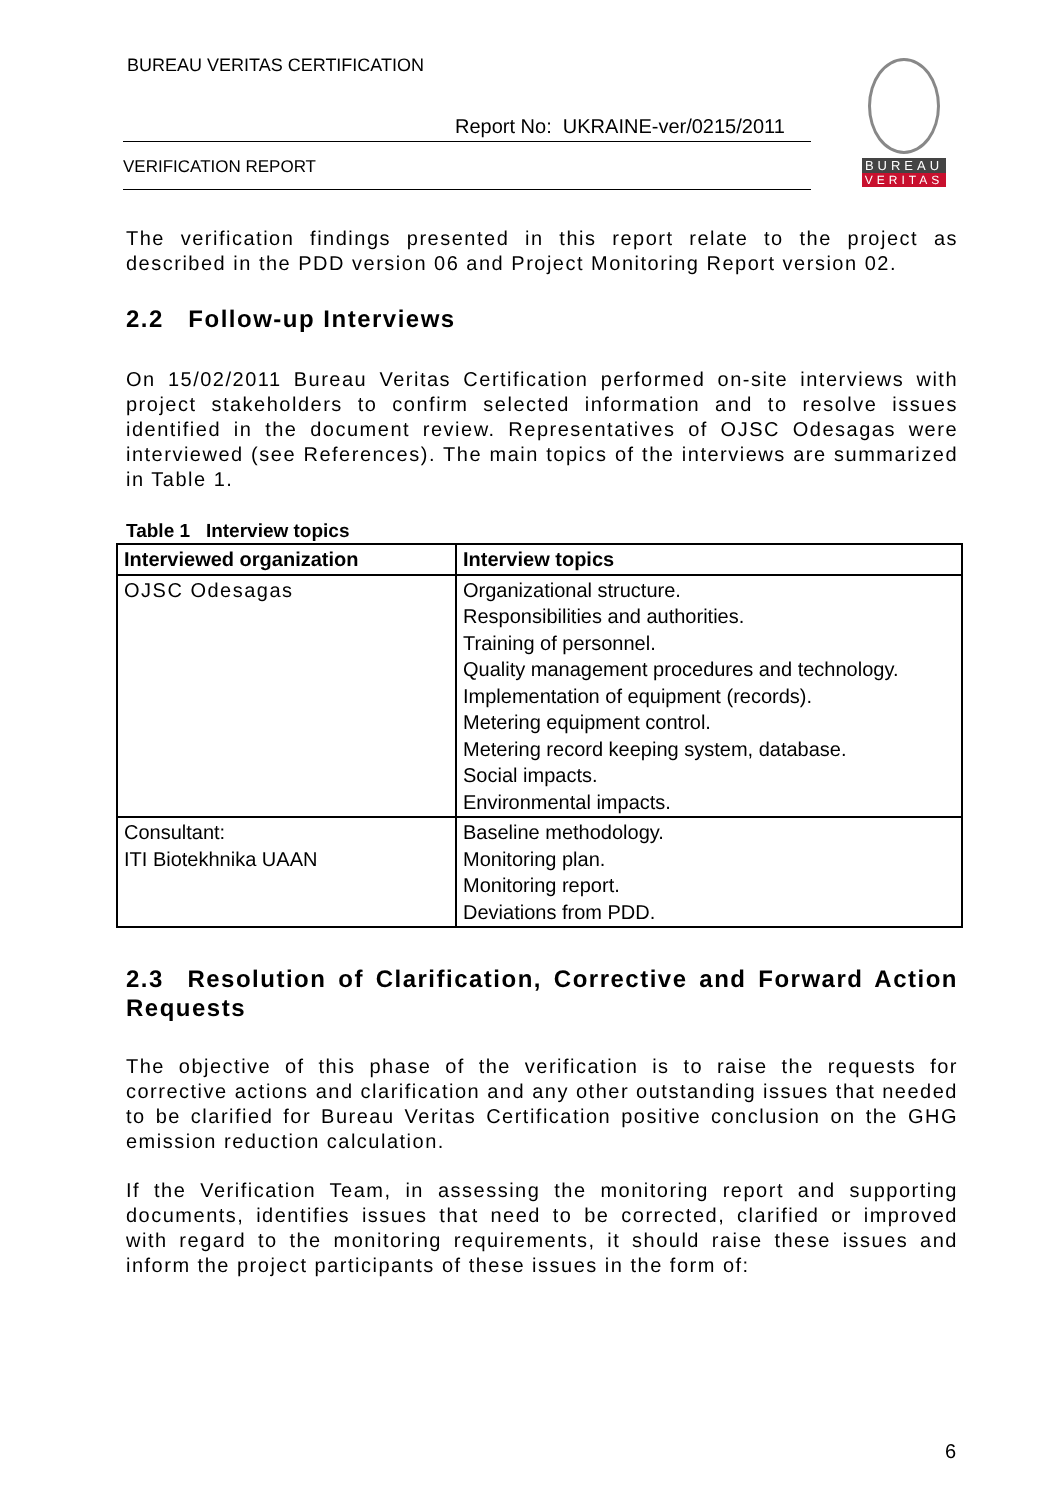BUREAU VERITAS CERTIFICATION
Report No: UKRAINE-ver/0215/2011
VERIFICATION REPORT
BUREAU
VERITAS
The verification findings presented in this report relate to the project as described in the PDD version 06 and Project Monitoring Report version 02.
2.2 Follow-up Interviews
On 15/02/2011 Bureau Veritas Certification performed on-site interviews with project stakeholders to confirm selected information and to resolve issues identified in the document review. Representatives of OJSC Odesagas were interviewed (see References). The main topics of the interviews are summarized in Table 1.
Table 1 Interview topics
| Interviewed organization | Interview topics |
| --- | --- |
| OJSC Odesagas | Organizational structure. Responsibilities and authorities. Training of personnel. Quality management procedures and technology. Implementation of equipment (records). Metering equipment control. Metering record keeping system, database. Social impacts. Environmental impacts. |
| Consultant: ITI Biotekhnika UAAN | Baseline methodology. Monitoring plan. Monitoring report. Deviations from PDD. |
2.3 Resolution of Clarification, Corrective and Forward Action Requests
The objective of this phase of the verification is to raise the requests for corrective actions and clarification and any other outstanding issues that needed to be clarified for Bureau Veritas Certification positive conclusion on the GHG emission reduction calculation.
If the Verification Team, in assessing the monitoring report and supporting documents, identifies issues that need to be corrected, clarified or improved with regard to the monitoring requirements, it should raise these issues and inform the project participants of these issues in the form of:
6